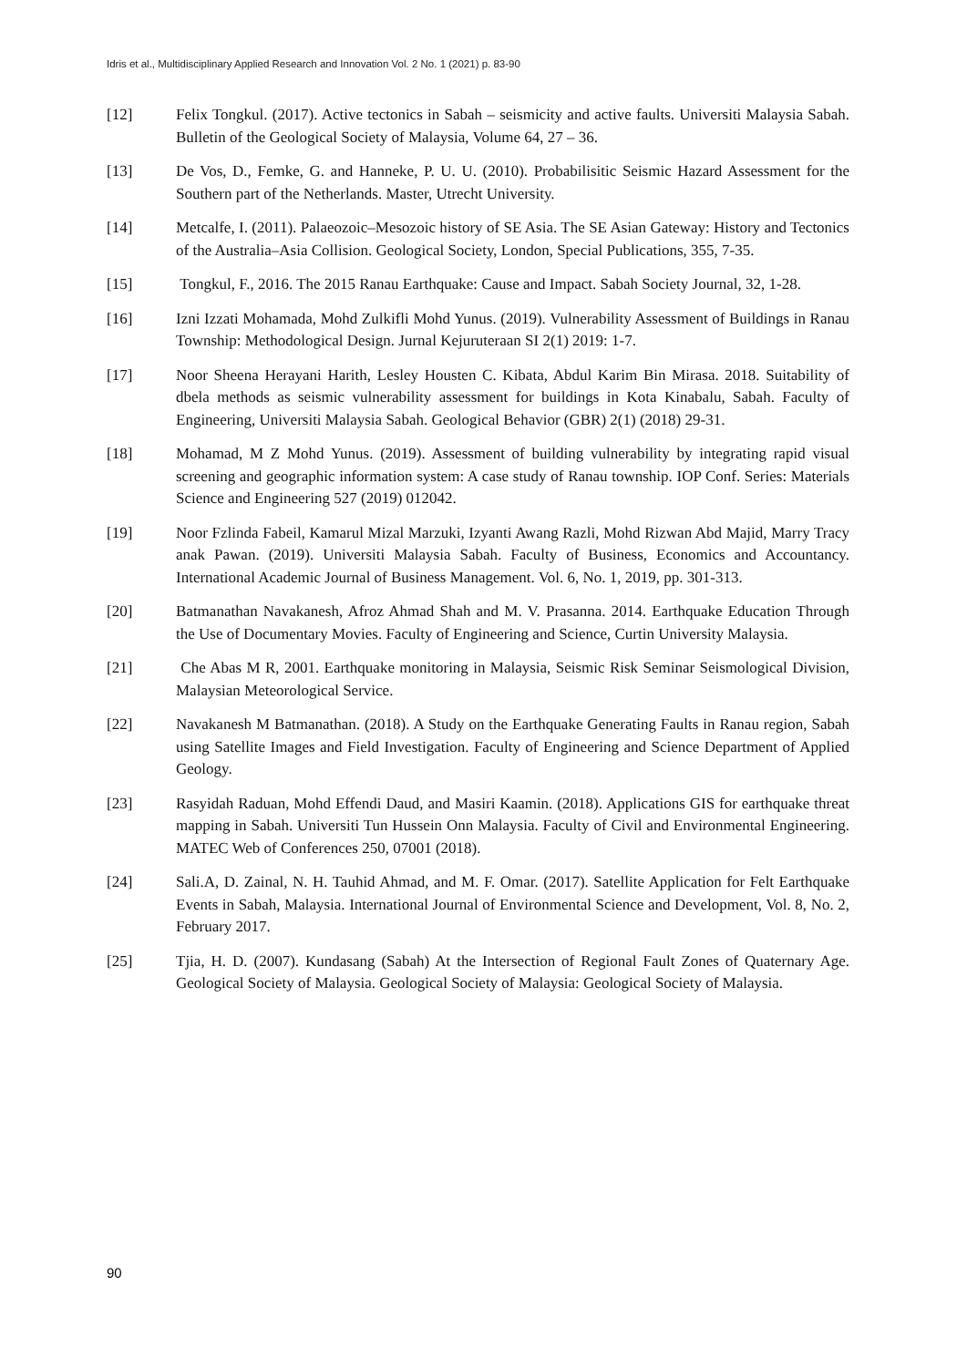Idris et al., Multidisciplinary Applied Research and Innovation Vol. 2 No. 1 (2021) p. 83-90
[12] Felix Tongkul. (2017). Active tectonics in Sabah – seismicity and active faults. Universiti Malaysia Sabah. Bulletin of the Geological Society of Malaysia, Volume 64, 27 – 36.
[13] De Vos, D., Femke, G. and Hanneke, P. U. U. (2010). Probabilisitic Seismic Hazard Assessment for the Southern part of the Netherlands. Master, Utrecht University.
[14] Metcalfe, I. (2011). Palaeozoic–Mesozoic history of SE Asia. The SE Asian Gateway: History and Tectonics of the Australia–Asia Collision. Geological Society, London, Special Publications, 355, 7-35.
[15] Tongkul, F., 2016. The 2015 Ranau Earthquake: Cause and Impact. Sabah Society Journal, 32, 1-28.
[16] Izni Izzati Mohamada, Mohd Zulkifli Mohd Yunus. (2019). Vulnerability Assessment of Buildings in Ranau Township: Methodological Design. Jurnal Kejuruteraan SI 2(1) 2019: 1-7.
[17] Noor Sheena Herayani Harith, Lesley Housten C. Kibata, Abdul Karim Bin Mirasa. 2018. Suitability of dbela methods as seismic vulnerability assessment for buildings in Kota Kinabalu, Sabah. Faculty of Engineering, Universiti Malaysia Sabah. Geological Behavior (GBR) 2(1) (2018) 29-31.
[18] Mohamad, M Z Mohd Yunus. (2019). Assessment of building vulnerability by integrating rapid visual screening and geographic information system: A case study of Ranau township. IOP Conf. Series: Materials Science and Engineering 527 (2019) 012042.
[19] Noor Fzlinda Fabeil, Kamarul Mizal Marzuki, Izyanti Awang Razli, Mohd Rizwan Abd Majid, Marry Tracy anak Pawan. (2019). Universiti Malaysia Sabah. Faculty of Business, Economics and Accountancy. International Academic Journal of Business Management. Vol. 6, No. 1, 2019, pp. 301-313.
[20] Batmanathan Navakanesh, Afroz Ahmad Shah and M. V. Prasanna. 2014. Earthquake Education Through the Use of Documentary Movies. Faculty of Engineering and Science, Curtin University Malaysia.
[21] Che Abas M R, 2001. Earthquake monitoring in Malaysia, Seismic Risk Seminar Seismological Division, Malaysian Meteorological Service.
[22] Navakanesh M Batmanathan. (2018). A Study on the Earthquake Generating Faults in Ranau region, Sabah using Satellite Images and Field Investigation. Faculty of Engineering and Science Department of Applied Geology.
[23] Rasyidah Raduan, Mohd Effendi Daud, and Masiri Kaamin. (2018). Applications GIS for earthquake threat mapping in Sabah. Universiti Tun Hussein Onn Malaysia. Faculty of Civil and Environmental Engineering. MATEC Web of Conferences 250, 07001 (2018).
[24] Sali.A, D. Zainal, N. H. Tauhid Ahmad, and M. F. Omar. (2017). Satellite Application for Felt Earthquake Events in Sabah, Malaysia. International Journal of Environmental Science and Development, Vol. 8, No. 2, February 2017.
[25] Tjia, H. D. (2007). Kundasang (Sabah) At the Intersection of Regional Fault Zones of Quaternary Age. Geological Society of Malaysia. Geological Society of Malaysia: Geological Society of Malaysia.
90